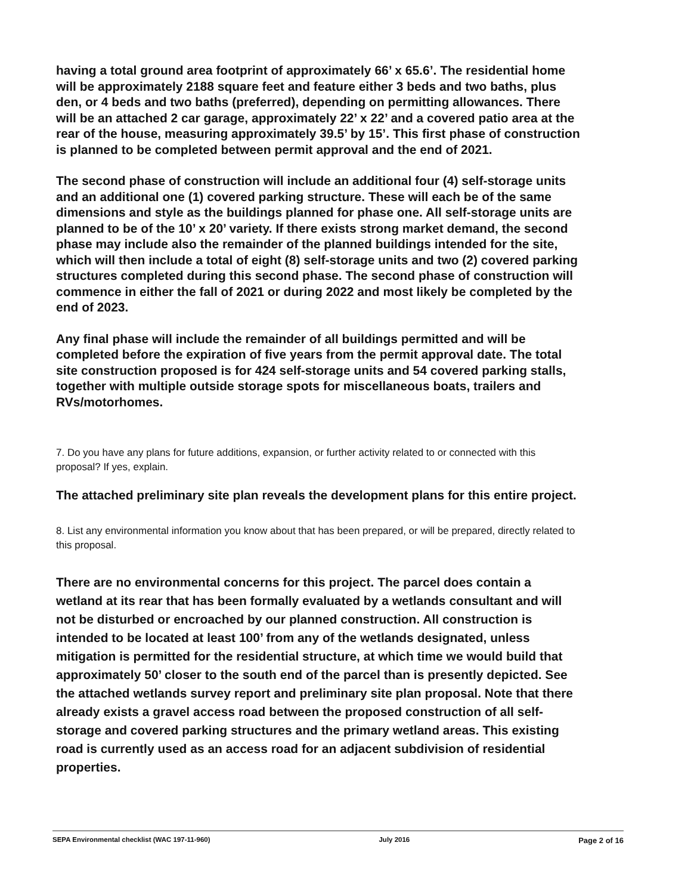having a total ground area footprint of approximately 66’ x 65.6’. The residential home will be approximately 2188 square feet and feature either 3 beds and two baths, plus den, or 4 beds and two baths (preferred), depending on permitting allowances. There will be an attached 2 car garage, approximately 22’ x 22’ and a covered patio area at the rear of the house, measuring approximately 39.5’ by 15’. This first phase of construction is planned to be completed between permit approval and the end of 2021.
The second phase of construction will include an additional four (4) self-storage units and an additional one (1) covered parking structure. These will each be of the same dimensions and style as the buildings planned for phase one. All self-storage units are planned to be of the 10’ x 20’ variety. If there exists strong market demand, the second phase may include also the remainder of the planned buildings intended for the site, which will then include a total of eight (8) self-storage units and two (2) covered parking structures completed during this second phase. The second phase of construction will commence in either the fall of 2021 or during 2022 and most likely be completed by the end of 2023.
Any final phase will include the remainder of all buildings permitted and will be completed before the expiration of five years from the permit approval date. The total site construction proposed is for 424 self-storage units and 54 covered parking stalls, together with multiple outside storage spots for miscellaneous boats, trailers and RVs/motorhomes.
7. Do you have any plans for future additions, expansion, or further activity related to or connected with this proposal? If yes, explain.
The attached preliminary site plan reveals the development plans for this entire project.
8. List any environmental information you know about that has been prepared, or will be prepared, directly related to this proposal.
There are no environmental concerns for this project. The parcel does contain a wetland at its rear that has been formally evaluated by a wetlands consultant and will not be disturbed or encroached by our planned construction. All construction is intended to be located at least 100’ from any of the wetlands designated, unless mitigation is permitted for the residential structure, at which time we would build that approximately 50’ closer to the south end of the parcel than is presently depicted. See the attached wetlands survey report and preliminary site plan proposal. Note that there already exists a gravel access road between the proposed construction of all self-storage and covered parking structures and the primary wetland areas. This existing road is currently used as an access road for an adjacent subdivision of residential properties.
SEPA Environmental checklist (WAC 197-11-960) July 2016 Page 2 of 16